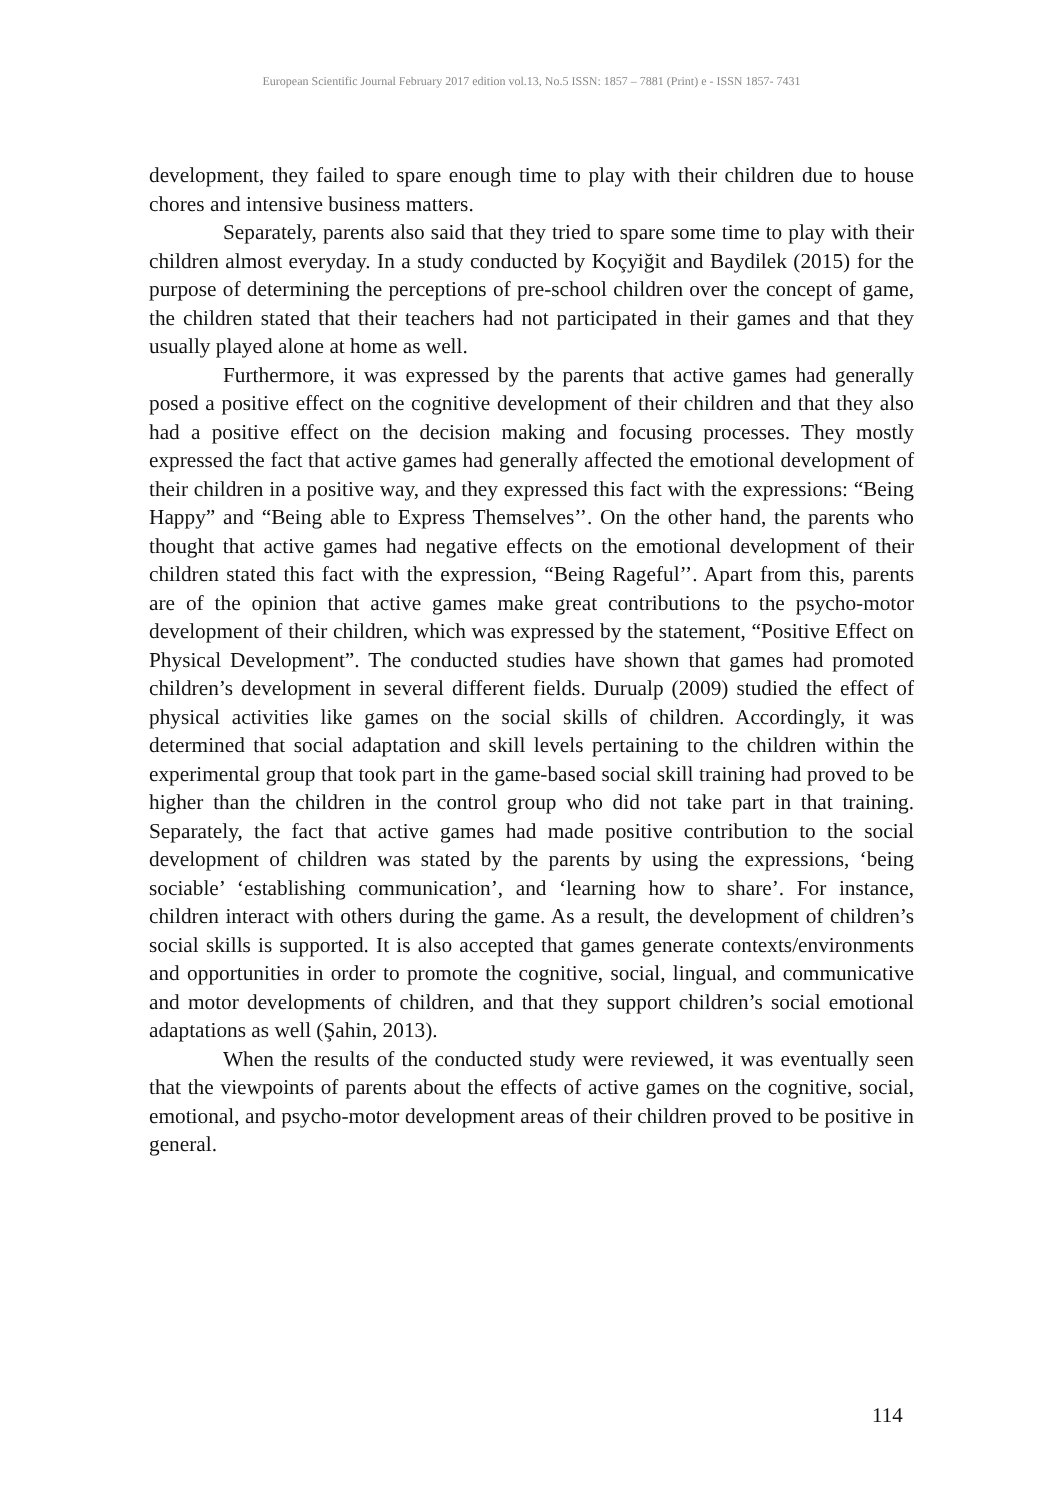European Scientific Journal February 2017 edition vol.13, No.5 ISSN: 1857 – 7881 (Print) e - ISSN 1857- 7431
development, they failed to spare enough time to play with their children due to house chores and intensive business matters.
Separately, parents also said that they tried to spare some time to play with their children almost everyday. In a study conducted by Koçyiğit and Baydilek (2015) for the purpose of determining the perceptions of pre-school children over the concept of game, the children stated that their teachers had not participated in their games and that they usually played alone at home as well.
Furthermore, it was expressed by the parents that active games had generally posed a positive effect on the cognitive development of their children and that they also had a positive effect on the decision making and focusing processes. They mostly expressed the fact that active games had generally affected the emotional development of their children in a positive way, and they expressed this fact with the expressions: “Being Happy” and “Being able to Express Themselves’’. On the other hand, the parents who thought that active games had negative effects on the emotional development of their children stated this fact with the expression, “Being Rageful’’. Apart from this, parents are of the opinion that active games make great contributions to the psycho-motor development of their children, which was expressed by the statement, “Positive Effect on Physical Development”. The conducted studies have shown that games had promoted children’s development in several different fields. Durualp (2009) studied the effect of physical activities like games on the social skills of children. Accordingly, it was determined that social adaptation and skill levels pertaining to the children within the experimental group that took part in the game-based social skill training had proved to be higher than the children in the control group who did not take part in that training. Separately, the fact that active games had made positive contribution to the social development of children was stated by the parents by using the expressions, ‘being sociable’ ‘establishing communication’, and ‘learning how to share’. For instance, children interact with others during the game. As a result, the development of children’s social skills is supported. It is also accepted that games generate contexts/environments and opportunities in order to promote the cognitive, social, lingual, and communicative and motor developments of children, and that they support children’s social emotional adaptations as well (Şahin, 2013).
When the results of the conducted study were reviewed, it was eventually seen that the viewpoints of parents about the effects of active games on the cognitive, social, emotional, and psycho-motor development areas of their children proved to be positive in general.
114